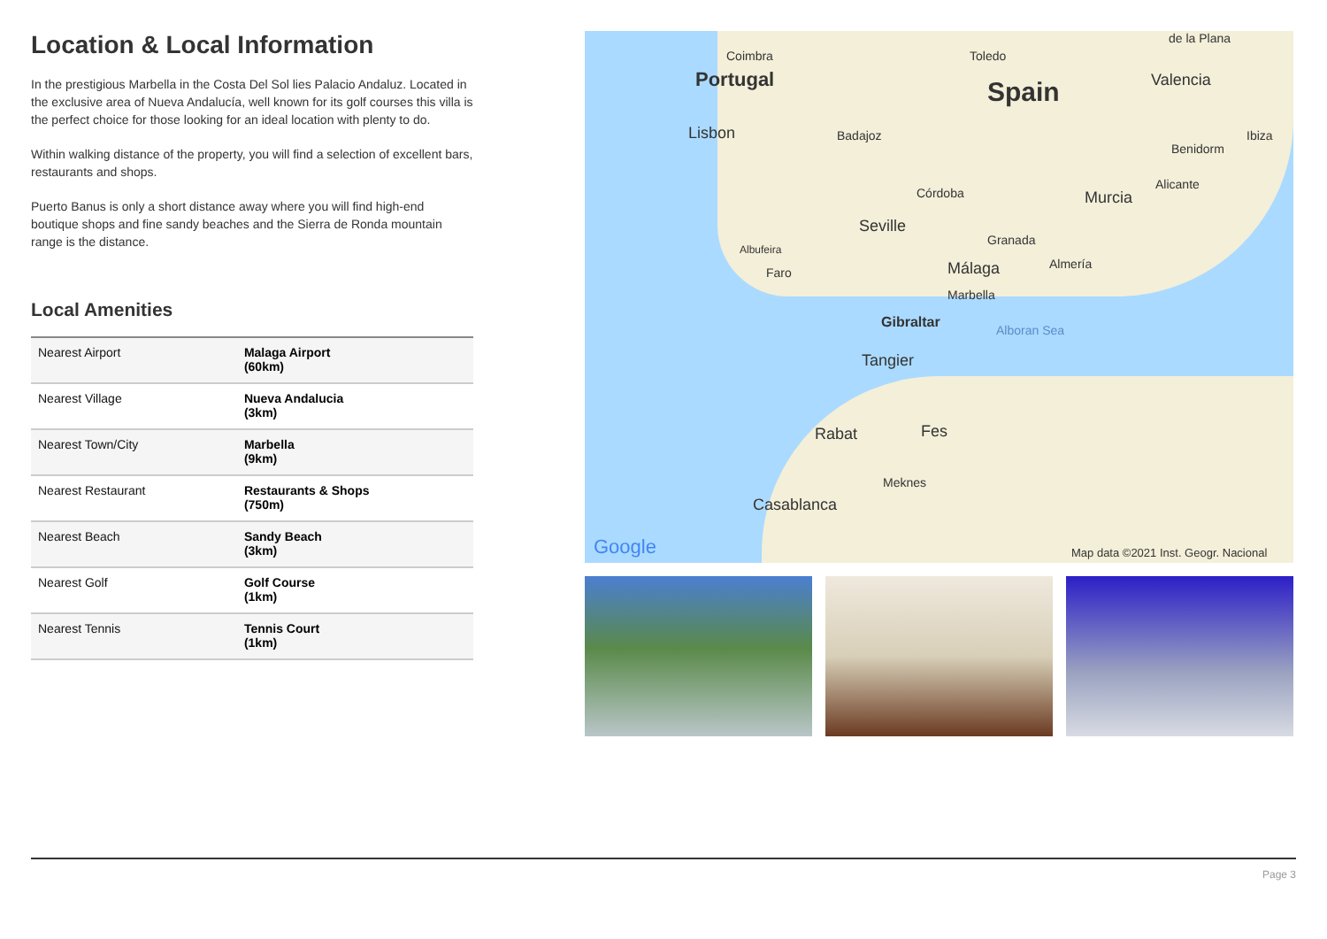Location & Local Information
In the prestigious Marbella in the Costa Del Sol lies Palacio Andaluz. Located in the exclusive area of Nueva Andalucía, well known for its golf courses this villa is the perfect choice for those looking for an ideal location with plenty to do.
Within walking distance of the property, you will find a selection of excellent bars, restaurants and shops.
Puerto Banus is only a short distance away where you will find high-end boutique shops and fine sandy beaches and the Sierra de Ronda mountain range is the distance.
Local Amenities
| Nearest Airport | Malaga Airport (60km) |
| Nearest Village | Nueva Andalucia (3km) |
| Nearest Town/City | Marbella (9km) |
| Nearest Restaurant | Restaurants & Shops (750m) |
| Nearest Beach | Sandy Beach (3km) |
| Nearest Golf | Golf Course (1km) |
| Nearest Tennis | Tennis Court (1km) |
Coimbra
Portugal
Toledo
Spain
de la Plana
Valencia
Lisbon Badajoz Ibiza
Benidorm
Córdoba Murcia
Alicante
Seville
Granada
Albufeira
Faro Málaga Almería
Marbella
Gibraltar Alboran Sea
Tangier
Rabat Fes
Meknes
Casablanca
Google Map data ©2021 Inst. Geogr. Nacional
Page 3